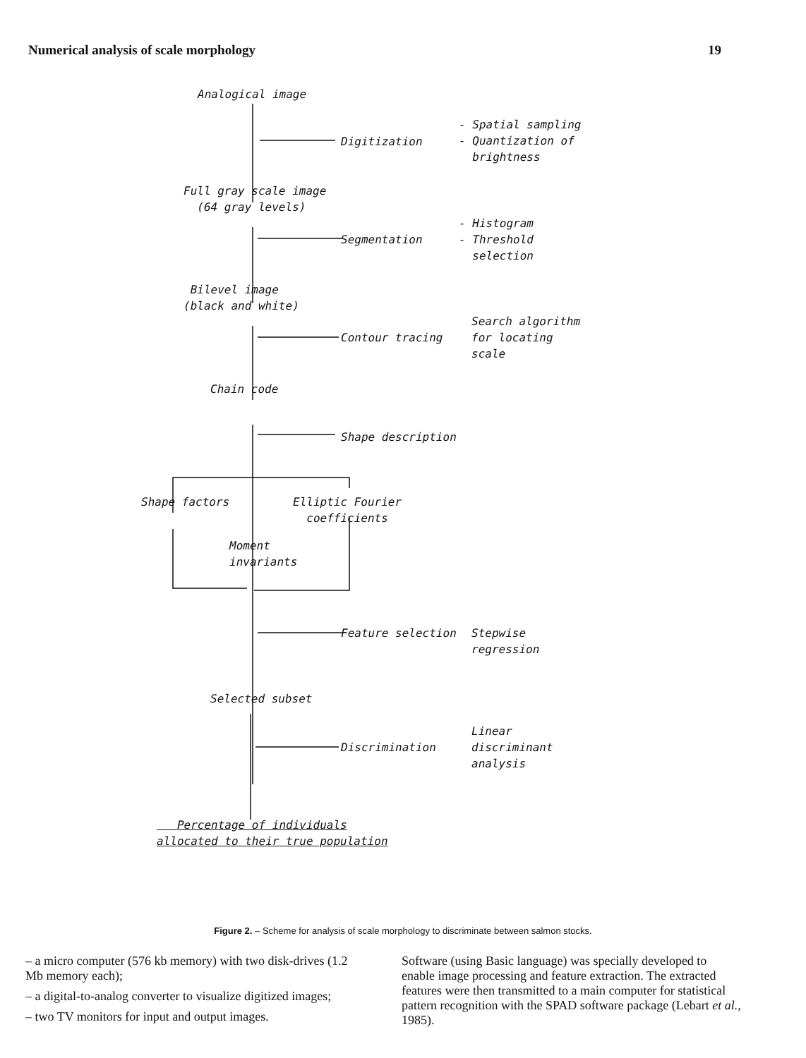Numerical analysis of scale morphology 19
Analogical image
Digitization
- Spatial sampling
- Quantization of
brightness
Full gray scale image
(64 gray levels)
Segmentation
- Histogram
- Threshold
selection
Bilevel image
(black and white)
Contour tracing
Search algorithm
for locating
scale
Chain code
Shape description
Shape factors
Elliptic Fourier
coefficients
Moment
invariants
Feature selection
Stepwise
regression
Selected subset
Discrimination
Linear
discriminant
analysis
Percentage of individuals
allocated to their true population
Figure 2. – Scheme for analysis of scale morphology to discriminate between salmon stocks.
– a micro computer (576 kb memory) with two disk-drives (1.2 Mb memory each);
– a digital-to-analog converter to visualize digitized images;
– two TV monitors for input and output images.
Software (using Basic language) was specially developed to enable image processing and feature extraction. The extracted features were then transmitted to a main computer for statistical pattern recognition with the SPAD software package (Lebart et al., 1985).